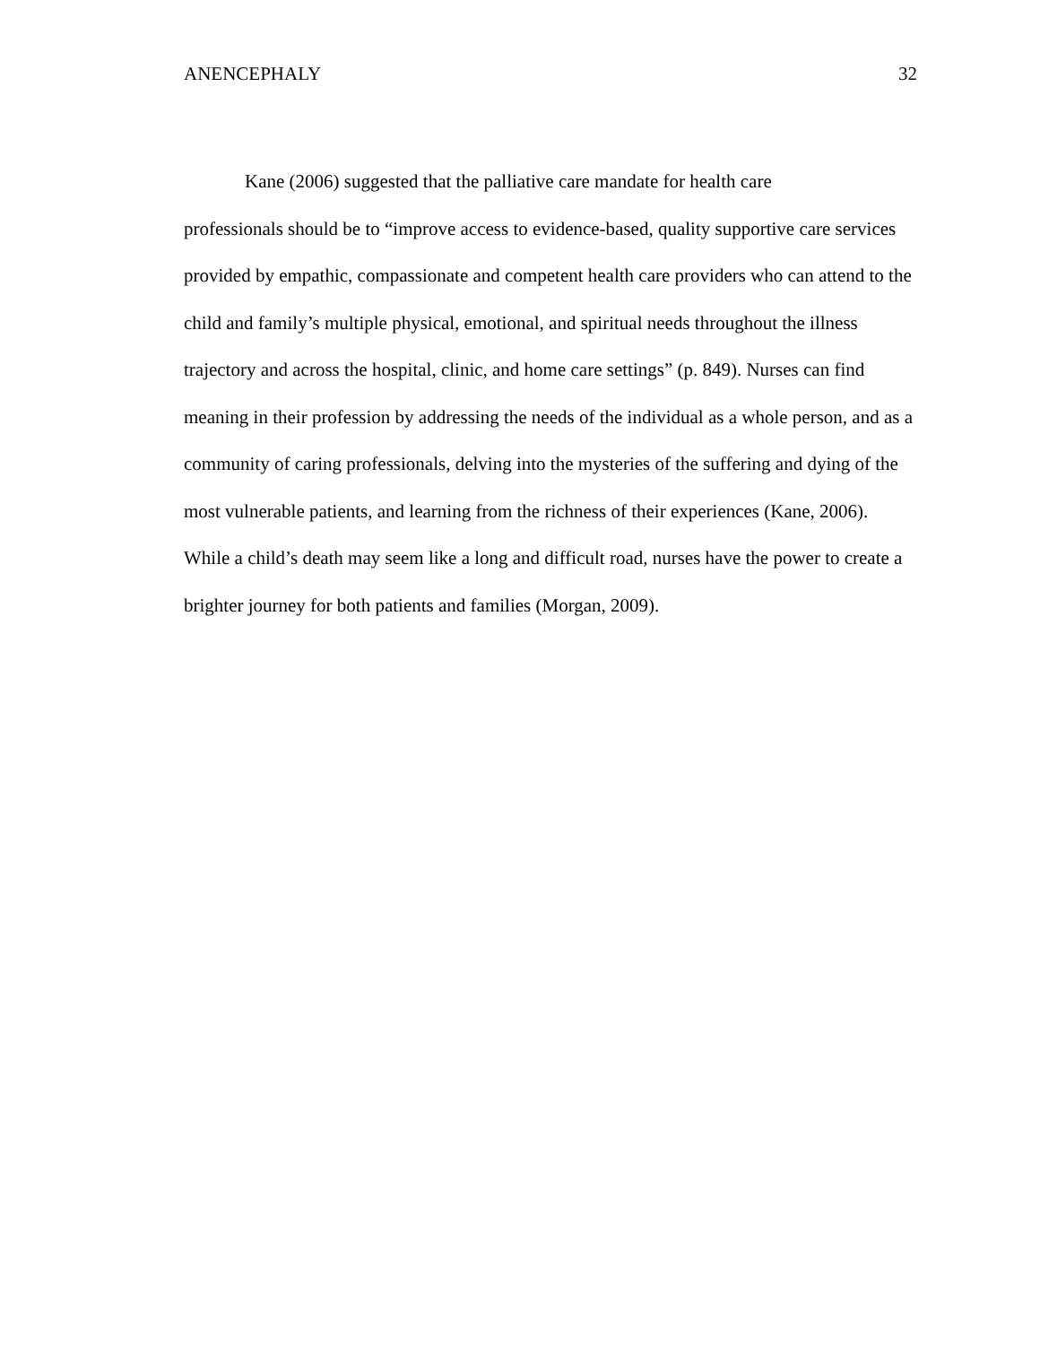ANENCEPHALY 32
Kane (2006) suggested that the palliative care mandate for health care
professionals should be to “improve access to evidence-based, quality supportive care services provided by empathic, compassionate and competent health care providers who can attend to the child and family’s multiple physical, emotional, and spiritual needs throughout the illness trajectory and across the hospital, clinic, and home care settings” (p. 849). Nurses can find meaning in their profession by addressing the needs of the individual as a whole person, and as a community of caring professionals, delving into the mysteries of the suffering and dying of the most vulnerable patients, and learning from the richness of their experiences (Kane, 2006). While a child’s death may seem like a long and difficult road, nurses have the power to create a brighter journey for both patients and families (Morgan, 2009).